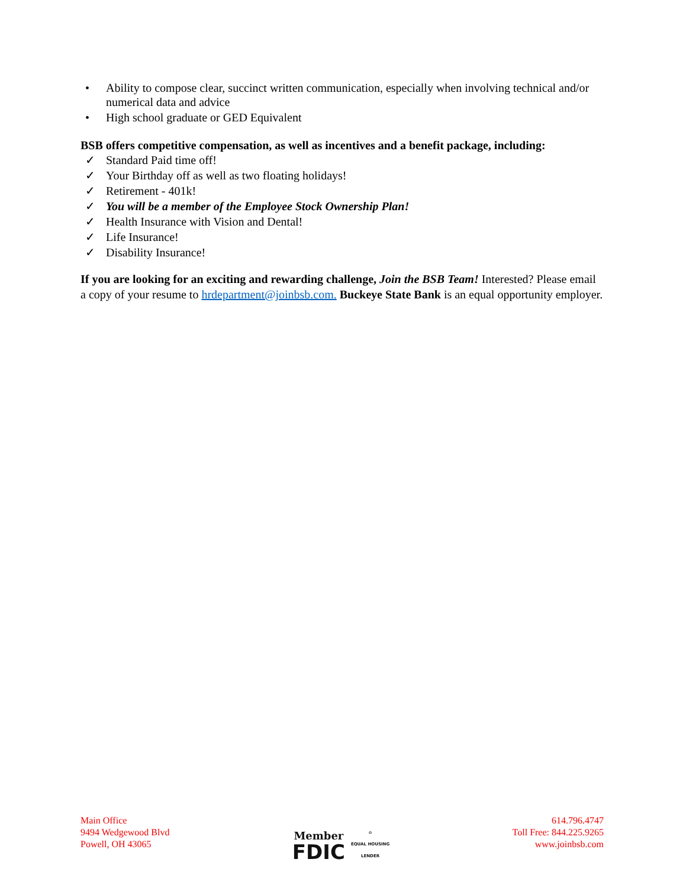• Ability to compose clear, succinct written communication, especially when involving technical and/or numerical data and advice
• High school graduate or GED Equivalent
BSB offers competitive compensation, as well as incentives and a benefit package, including:
✓ Standard Paid time off!
✓ Your Birthday off as well as two floating holidays!
✓ Retirement - 401k!
✓ You will be a member of the Employee Stock Ownership Plan!
✓ Health Insurance with Vision and Dental!
✓ Life Insurance!
✓ Disability Insurance!
If you are looking for an exciting and rewarding challenge, Join the BSB Team! Interested? Please email a copy of your resume to hrdepartment@joinbsb.com. Buckeye State Bank is an equal opportunity employer.
Main Office
9494 Wedgewood Blvd
Powell, OH 43065
Member
FDIC
⌂
EQUAL HOUSING
LENDER
614.796.4747
Toll Free: 844.225.9265
www.joinbsb.com